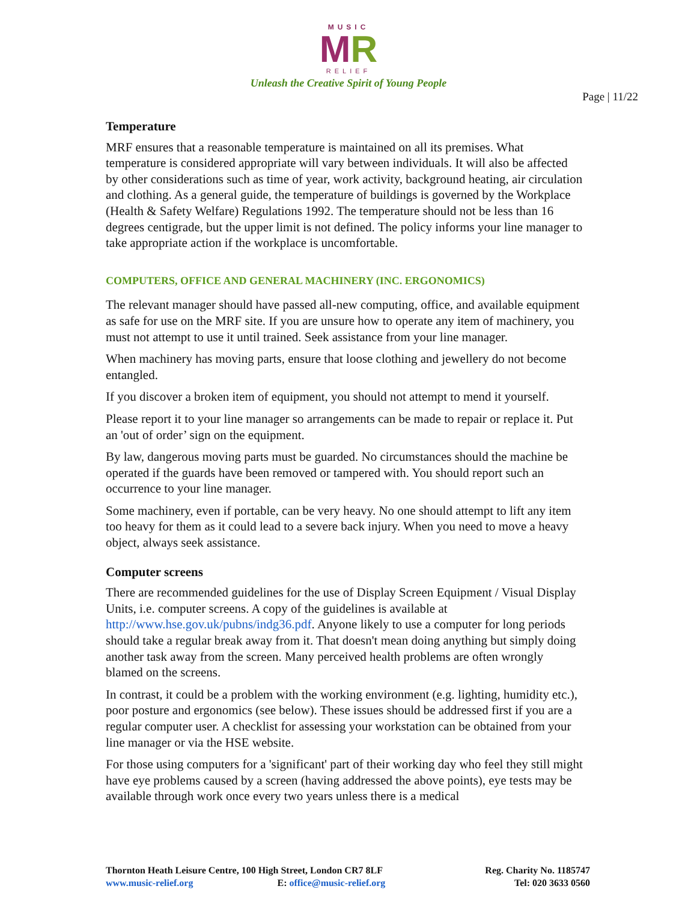MUSIC
MR
RELIEF
Unleash the Creative Spirit of Young People
Page | 11/22
Temperature
MRF ensures that a reasonable temperature is maintained on all its premises. What temperature is considered appropriate will vary between individuals. It will also be affected by other considerations such as time of year, work activity, background heating, air circulation and clothing. As a general guide, the temperature of buildings is governed by the Workplace (Health & Safety Welfare) Regulations 1992. The temperature should not be less than 16 degrees centigrade, but the upper limit is not defined. The policy informs your line manager to take appropriate action if the workplace is uncomfortable.
COMPUTERS, OFFICE AND GENERAL MACHINERY (INC. ERGONOMICS)
The relevant manager should have passed all-new computing, office, and available equipment as safe for use on the MRF site. If you are unsure how to operate any item of machinery, you must not attempt to use it until trained. Seek assistance from your line manager.
When machinery has moving parts, ensure that loose clothing and jewellery do not become entangled.
If you discover a broken item of equipment, you should not attempt to mend it yourself.
Please report it to your line manager so arrangements can be made to repair or replace it. Put an 'out of order’ sign on the equipment.
By law, dangerous moving parts must be guarded. No circumstances should the machine be operated if the guards have been removed or tampered with. You should report such an occurrence to your line manager.
Some machinery, even if portable, can be very heavy. No one should attempt to lift any item too heavy for them as it could lead to a severe back injury. When you need to move a heavy object, always seek assistance.
Computer screens
There are recommended guidelines for the use of Display Screen Equipment / Visual Display Units, i.e. computer screens. A copy of the guidelines is available at http://www.hse.gov.uk/pubns/indg36.pdf. Anyone likely to use a computer for long periods should take a regular break away from it. That doesn't mean doing anything but simply doing another task away from the screen. Many perceived health problems are often wrongly blamed on the screens.
In contrast, it could be a problem with the working environment (e.g. lighting, humidity etc.), poor posture and ergonomics (see below). These issues should be addressed first if you are a regular computer user. A checklist for assessing your workstation can be obtained from your line manager or via the HSE website.
For those using computers for a 'significant' part of their working day who feel they still might have eye problems caused by a screen (having addressed the above points), eye tests may be available through work once every two years unless there is a medical
Thornton Heath Leisure Centre, 100 High Street, London CR7 8LF
www.music-relief.org E: office@music-relief.org
Reg. Charity No. 1185747
Tel: 020 3633 0560